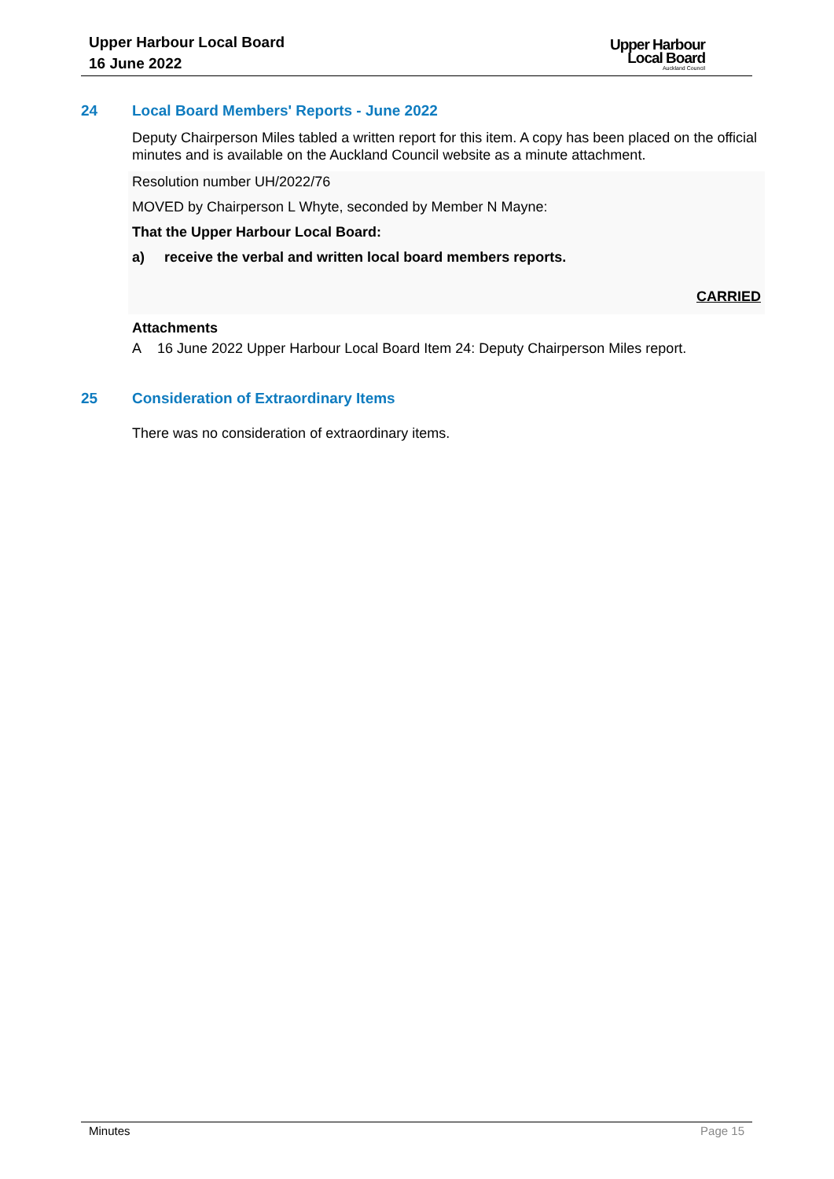Upper Harbour Local Board
16 June 2022
Upper Harbour
Local Board
Auckland Council
24 Local Board Members' Reports - June 2022
Deputy Chairperson Miles tabled a written report for this item. A copy has been placed on the official minutes and is available on the Auckland Council website as a minute attachment.
Resolution number UH/2022/76
MOVED by Chairperson L Whyte, seconded by Member N Mayne:
That the Upper Harbour Local Board:
a) receive the verbal and written local board members reports.
CARRIED
Attachments
A 16 June 2022 Upper Harbour Local Board Item 24: Deputy Chairperson Miles report.
25 Consideration of Extraordinary Items
There was no consideration of extraordinary items.
Minutes Page 15